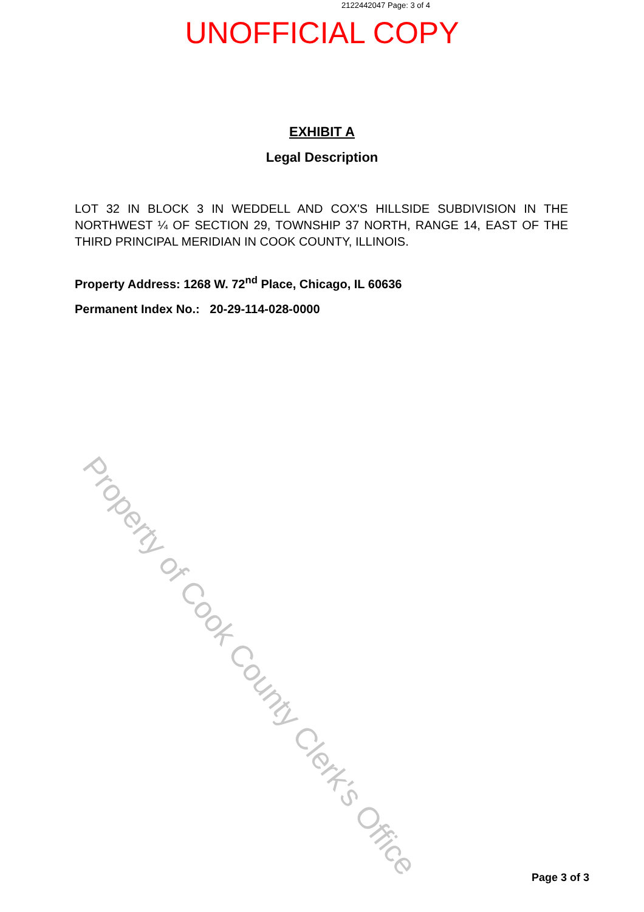2122442047 Page: 3 of 4
UNOFFICIAL COPY
EXHIBIT A
Legal Description
LOT 32 IN BLOCK 3 IN WEDDELL AND COX'S HILLSIDE SUBDIVISION IN THE NORTHWEST ¼ OF SECTION 29, TOWNSHIP 37 NORTH, RANGE 14, EAST OF THE THIRD PRINCIPAL MERIDIAN IN COOK COUNTY, ILLINOIS.
Property Address: 1268 W. 72<sup>nd</sup> Place, Chicago, IL 60636
Permanent Index No.: 20-29-114-028-0000
Property of Cook County Clerk's Office
Page 3 of 3